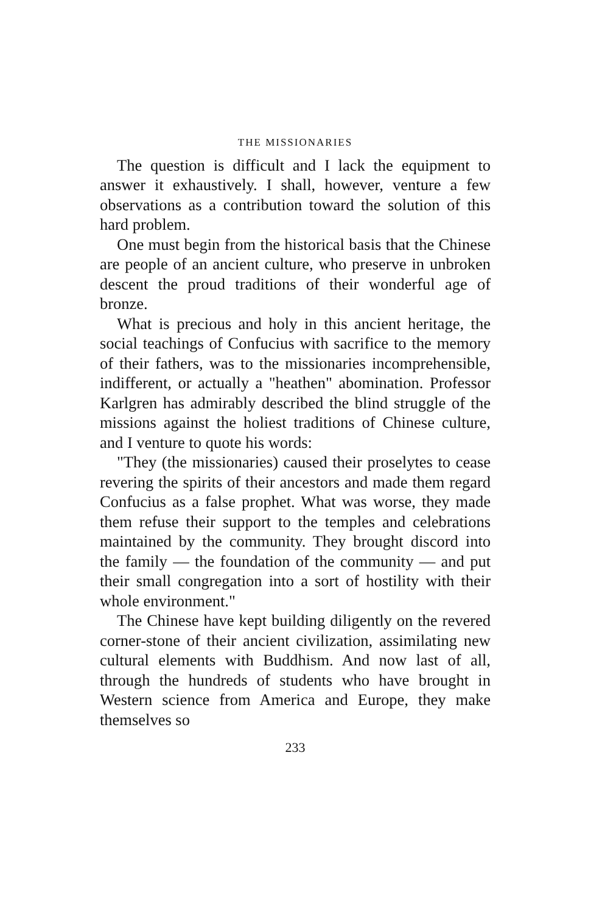THE MISSIONARIES
The question is difficult and I lack the equipment to answer it exhaustively. I shall, however, venture a few observations as a contribution toward the solution of this hard problem.
One must begin from the historical basis that the Chinese are people of an ancient culture, who preserve in unbroken descent the proud traditions of their wonderful age of bronze.
What is precious and holy in this ancient heritage, the social teachings of Confucius with sacrifice to the memory of their fathers, was to the missionaries incomprehensible, indifferent, or actually a "heathen" abomination. Professor Karlgren has admirably described the blind struggle of the missions against the holiest traditions of Chinese culture, and I venture to quote his words:
"They (the missionaries) caused their proselytes to cease revering the spirits of their ancestors and made them regard Confucius as a false prophet. What was worse, they made them refuse their support to the temples and celebrations maintained by the community. They brought discord into the family — the foundation of the community — and put their small congregation into a sort of hostility with their whole environment."
The Chinese have kept building diligently on the revered corner-stone of their ancient civilization, assimilating new cultural elements with Buddhism. And now last of all, through the hundreds of students who have brought in Western science from America and Europe, they make themselves so
233